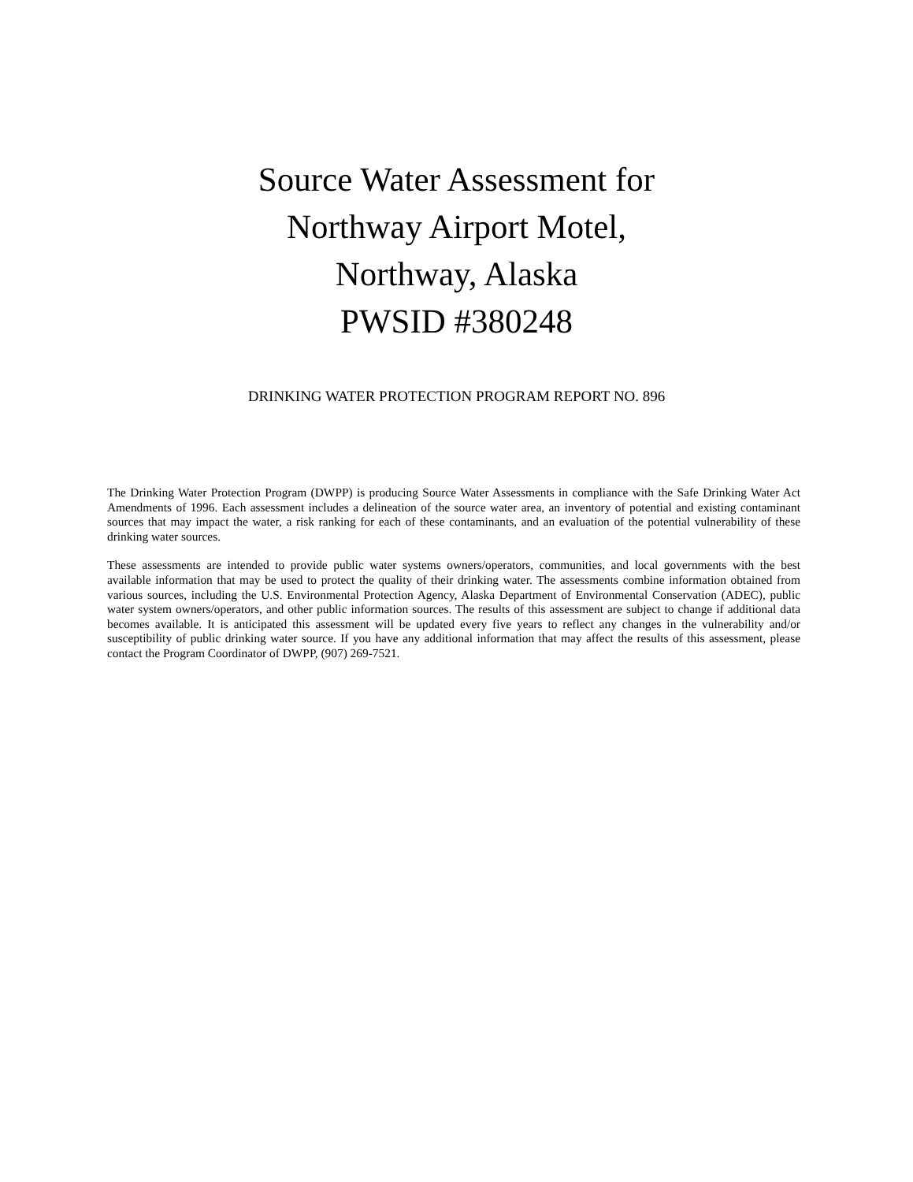Source Water Assessment for
Northway Airport Motel,
Northway, Alaska
PWSID #380248
DRINKING WATER PROTECTION PROGRAM REPORT NO. 896
The Drinking Water Protection Program (DWPP) is producing Source Water Assessments in compliance with the Safe Drinking Water Act Amendments of 1996. Each assessment includes a delineation of the source water area, an inventory of potential and existing contaminant sources that may impact the water, a risk ranking for each of these contaminants, and an evaluation of the potential vulnerability of these drinking water sources.
These assessments are intended to provide public water systems owners/operators, communities, and local governments with the best available information that may be used to protect the quality of their drinking water. The assessments combine information obtained from various sources, including the U.S. Environmental Protection Agency, Alaska Department of Environmental Conservation (ADEC), public water system owners/operators, and other public information sources. The results of this assessment are subject to change if additional data becomes available. It is anticipated this assessment will be updated every five years to reflect any changes in the vulnerability and/or susceptibility of public drinking water source. If you have any additional information that may affect the results of this assessment, please contact the Program Coordinator of DWPP, (907) 269-7521.